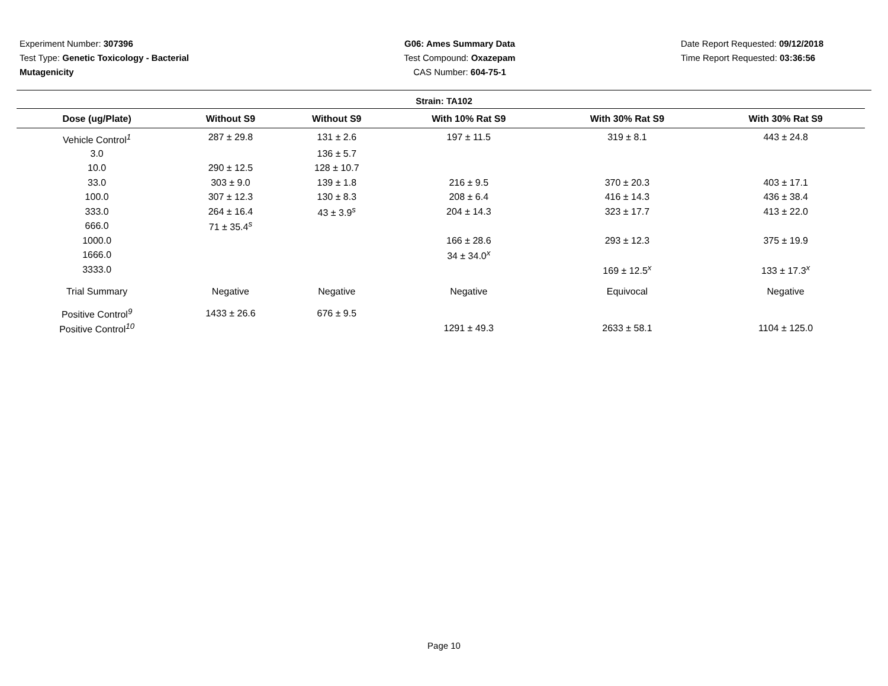Experiment Number: 307396
Test Type: Genetic Toxicology - Bacterial Mutagenicity
G06: Ames Summary Data
Test Compound: Oxazepam
CAS Number: 604-75-1
Date Report Requested: 09/12/2018
Time Report Requested: 03:36:56
Strain: TA102
| Dose (ug/Plate) | Without S9 | Without S9 | With 10% Rat S9 | With 30% Rat S9 | With 30% Rat S9 |
| --- | --- | --- | --- | --- | --- |
| Vehicle Control<sup>1</sup> | 287 ± 29.8 | 131 ± 2.6 | 197 ± 11.5 | 319 ± 8.1 | 443 ± 24.8 |
| 3.0 | | 136 ± 5.7 | | | |
| 10.0 | 290 ± 12.5 | 128 ± 10.7 | | | |
| 33.0 | 303 ± 9.0 | 139 ± 1.8 | 216 ± 9.5 | 370 ± 20.3 | 403 ± 17.1 |
| 100.0 | 307 ± 12.3 | 130 ± 8.3 | 208 ± 6.4 | 416 ± 14.3 | 436 ± 38.4 |
| 333.0 | 264 ± 16.4 | 43 ± 3.9<sup>s</sup> | 204 ± 14.3 | 323 ± 17.7 | 413 ± 22.0 |
| 666.0 | 71 ± 35.4<sup>s</sup> | | | | |
| 1000.0 | | | 166 ± 28.6 | 293 ± 12.3 | 375 ± 19.9 |
| 1666.0 | | | 34 ± 34.0<sup>x</sup> | | |
| 3333.0 | | | | 169 ± 12.5<sup>x</sup> | 133 ± 17.3<sup>x</sup> |
| Trial Summary | Negative | Negative | Negative | Equivocal | Negative |
| Positive Control<sup>9</sup> | 1433 ± 26.6 | 676 ± 9.5 | | | |
| Positive Control<sup>10</sup> | | | 1291 ± 49.3 | 2633 ± 58.1 | 1104 ± 125.0 |
Page 10